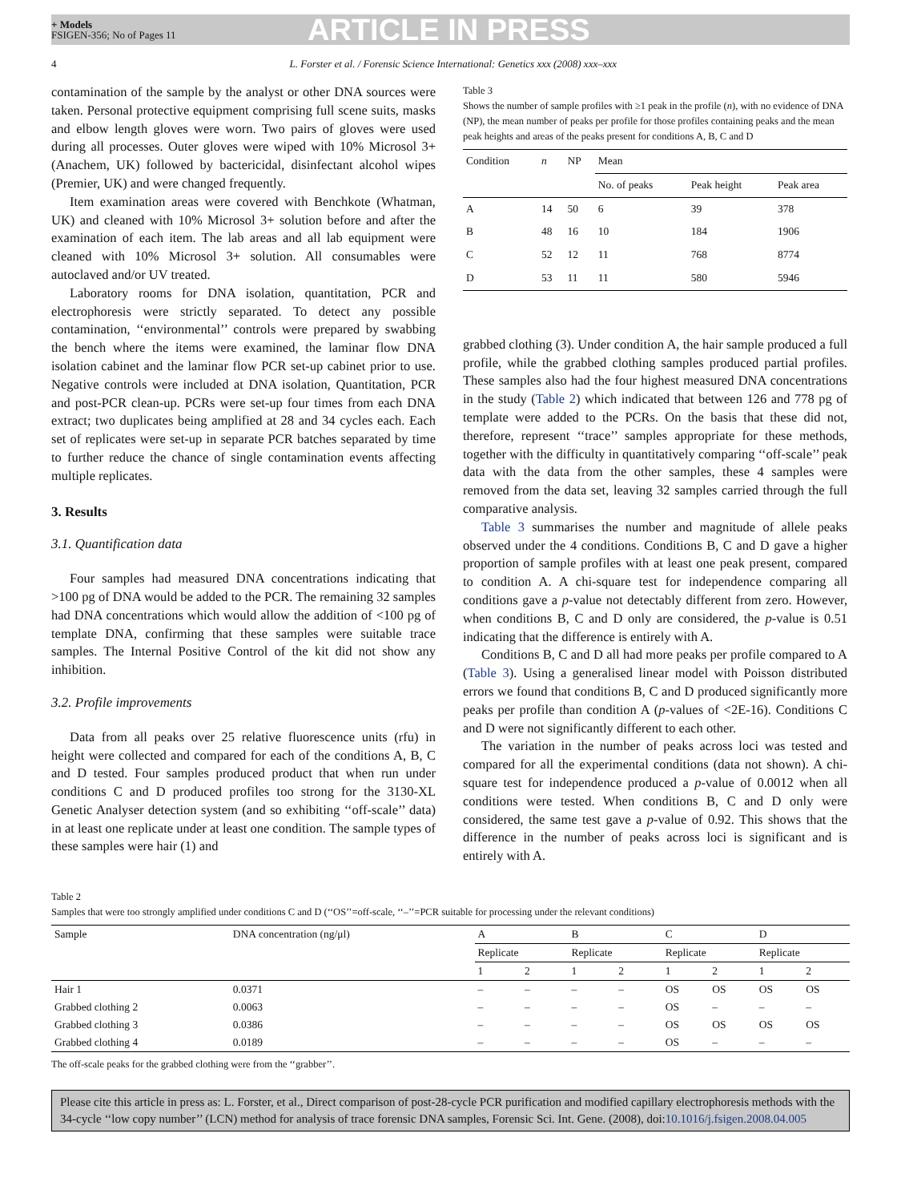+ Models
FSIGEN-356; No of Pages 11
ARTICLE IN PRESS
4 L. Forster et al. / Forensic Science International: Genetics xxx (2008) xxx–xxx
contamination of the sample by the analyst or other DNA sources were taken. Personal protective equipment comprising full scene suits, masks and elbow length gloves were worn. Two pairs of gloves were used during all processes. Outer gloves were wiped with 10% Microsol 3+ (Anachem, UK) followed by bactericidal, disinfectant alcohol wipes (Premier, UK) and were changed frequently.
Item examination areas were covered with Benchkote (Whatman, UK) and cleaned with 10% Microsol 3+ solution before and after the examination of each item. The lab areas and all lab equipment were cleaned with 10% Microsol 3+ solution. All consumables were autoclaved and/or UV treated.
Laboratory rooms for DNA isolation, quantitation, PCR and electrophoresis were strictly separated. To detect any possible contamination, ‘‘environmental’’ controls were prepared by swabbing the bench where the items were examined, the laminar flow DNA isolation cabinet and the laminar flow PCR set-up cabinet prior to use. Negative controls were included at DNA isolation, Quantitation, PCR and post-PCR clean-up. PCRs were set-up four times from each DNA extract; two duplicates being amplified at 28 and 34 cycles each. Each set of replicates were set-up in separate PCR batches separated by time to further reduce the chance of single contamination events affecting multiple replicates.
3. Results
3.1. Quantification data
Four samples had measured DNA concentrations indicating that >100 pg of DNA would be added to the PCR. The remaining 32 samples had DNA concentrations which would allow the addition of <100 pg of template DNA, confirming that these samples were suitable trace samples. The Internal Positive Control of the kit did not show any inhibition.
3.2. Profile improvements
Data from all peaks over 25 relative fluorescence units (rfu) in height were collected and compared for each of the conditions A, B, C and D tested. Four samples produced product that when run under conditions C and D produced profiles too strong for the 3130-XL Genetic Analyser detection system (and so exhibiting ‘‘off-scale’’ data) in at least one replicate under at least one condition. The sample types of these samples were hair (1) and
Table 3
Shows the number of sample profiles with ≥1 peak in the profile (n), with no evidence of DNA (NP), the mean number of peaks per profile for those profiles containing peaks and the mean peak heights and areas of the peaks present for conditions A, B, C and D
| Condition | n | NP | Mean | | |
| | | | No. of peaks | Peak height | Peak area |
| A | 14 | 50 | 6 | 39 | 378 |
| B | 48 | 16 | 10 | 184 | 1906 |
| C | 52 | 12 | 11 | 768 | 8774 |
| D | 53 | 11 | 11 | 580 | 5946 |
grabbed clothing (3). Under condition A, the hair sample produced a full profile, while the grabbed clothing samples produced partial profiles. These samples also had the four highest measured DNA concentrations in the study (Table 2) which indicated that between 126 and 778 pg of template were added to the PCRs. On the basis that these did not, therefore, represent ‘‘trace’’ samples appropriate for these methods, together with the difficulty in quantitatively comparing ‘‘off-scale’’ peak data with the data from the other samples, these 4 samples were removed from the data set, leaving 32 samples carried through the full comparative analysis.
Table 3 summarises the number and magnitude of allele peaks observed under the 4 conditions. Conditions B, C and D gave a higher proportion of sample profiles with at least one peak present, compared to condition A. A chi-square test for independence comparing all conditions gave a p-value not detectably different from zero. However, when conditions B, C and D only are considered, the p-value is 0.51 indicating that the difference is entirely with A.
Conditions B, C and D all had more peaks per profile compared to A (Table 3). Using a generalised linear model with Poisson distributed errors we found that conditions B, C and D produced significantly more peaks per profile than condition A (p-values of <2E-16). Conditions C and D were not significantly different to each other.
The variation in the number of peaks across loci was tested and compared for all the experimental conditions (data not shown). A chi-square test for independence produced a p-value of 0.0012 when all conditions were tested. When conditions B, C and D only were considered, the same test gave a p-value of 0.92. This shows that the difference in the number of peaks across loci is significant and is entirely with A.
Table 2
Samples that were too strongly amplified under conditions C and D (‘‘OS’’=off-scale, ‘‘–’’=PCR suitable for processing under the relevant conditions)
| Sample | DNA concentration (ng/μl) | A | | B | | C | | D | |
| | | Replicate | | Replicate | | Replicate | | Replicate | |
| | | 1 | 2 | 1 | 2 | 1 | 2 | 1 | 2 |
| Hair 1 | 0.0371 | – | – | – | – | OS | OS | OS | OS |
| Grabbed clothing 2 | 0.0063 | – | – | – | – | OS | – | – | – |
| Grabbed clothing 3 | 0.0386 | – | – | – | – | OS | OS | OS | OS |
| Grabbed clothing 4 | 0.0189 | – | – | – | – | OS | – | – | – |
The off-scale peaks for the grabbed clothing were from the ‘‘grabber’’.
Please cite this article in press as: L. Forster, et al., Direct comparison of post-28-cycle PCR purification and modified capillary electrophoresis methods with the 34-cycle ‘‘low copy number’’ (LCN) method for analysis of trace forensic DNA samples, Forensic Sci. Int. Gene. (2008), doi:10.1016/j.fsigen.2008.04.005